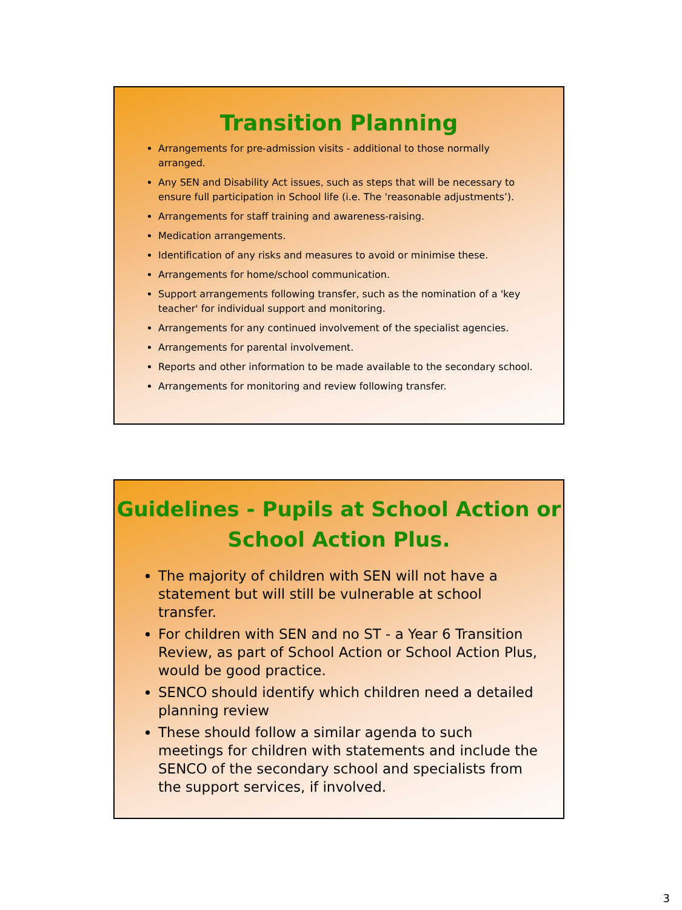Transition Planning
Arrangements for pre-admission visits - additional to those normally arranged.
Any SEN and Disability Act issues, such as steps that will be necessary to ensure full participation in School life (i.e. The 'reasonable adjustments’).
Arrangements for staff training and awareness-raising.
Medication arrangements.
Identification of any risks and measures to avoid or minimise these.
Arrangements for home/school communication.
Support arrangements following transfer, such as the nomination of a 'key teacher' for individual support and monitoring.
Arrangements for any continued involvement of the specialist agencies.
Arrangements for parental involvement.
Reports and other information to be made available to the secondary school.
Arrangements for monitoring and review following transfer.
Guidelines - Pupils at School Action or School Action Plus.
The majority of children with SEN will not have a statement but will still be vulnerable at school transfer.
For children with SEN and no ST - a Year 6 Transition Review, as part of School Action or School Action Plus, would be good practice.
SENCO should identify which children need a detailed planning review
These should follow a similar agenda to such meetings for children with statements and include the SENCO of the secondary school and specialists from the support services, if involved.
3